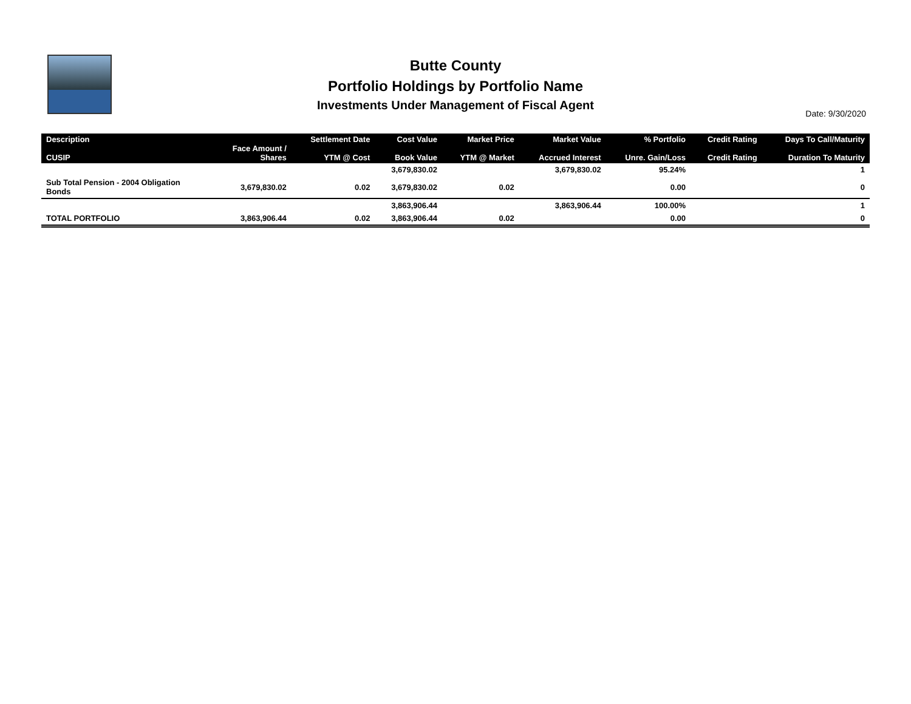Butte County
Portfolio Holdings by Portfolio Name
Investments Under Management of Fiscal Agent
Date: 9/30/2020
| Description CUSIP | Face Amount / Shares | Settlement Date YTM @ Cost | Cost Value Book Value | Market Price YTM @ Market | Market Value Accrued Interest | % Portfolio Unre. Gain/Loss | Credit Rating Credit Rating | Days To Call/Maturity Duration To Maturity |
| --- | --- | --- | --- | --- | --- | --- | --- | --- |
| | | | 3,679,830.02 | | 3,679,830.02 | 95.24% | | 1 |
| Sub Total Pension - 2004 Obligation Bonds | 3,679,830.02 | 0.02 | 3,679,830.02 | 0.02 | | 0.00 | | 0 |
| | | | 3,863,906.44 | | 3,863,906.44 | 100.00% | | 1 |
| TOTAL PORTFOLIO | 3,863,906.44 | 0.02 | 3,863,906.44 | 0.02 | | 0.00 | | 0 |